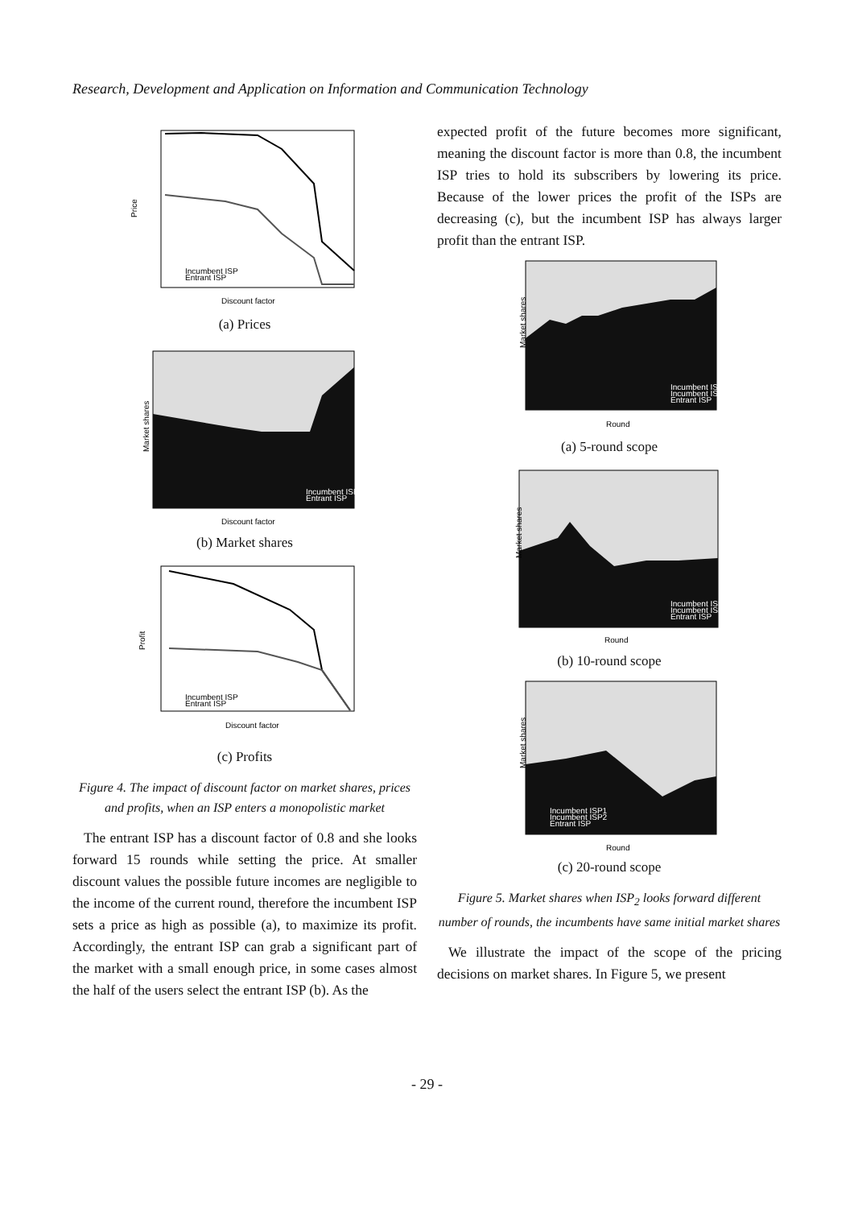Research, Development and Application on Information and Communication Technology
Price
Discount factor
Incumbent ISP
Entrant ISP
(a) Prices
Market shares
Discount factor
Incumbent ISP
Entrant ISP
(b) Market shares
Profit
Discount factor
Incumbent ISP
Entrant ISP
(c) Profits
Figure 4. The impact of discount factor on market shares, prices and profits, when an ISP enters a monopolistic market
The entrant ISP has a discount factor of 0.8 and she looks forward 15 rounds while setting the price. At smaller discount values the possible future incomes are negligible to the income of the current round, therefore the incumbent ISP sets a price as high as possible (a), to maximize its profit. Accordingly, the entrant ISP can grab a significant part of the market with a small enough price, in some cases almost the half of the users select the entrant ISP (b). As the
expected profit of the future becomes more significant, meaning the discount factor is more than 0.8, the incumbent ISP tries to hold its subscribers by lowering its price. Because of the lower prices the profit of the ISPs are decreasing (c), but the incumbent ISP has always larger profit than the entrant ISP.
Market shares
Round
Incumbent ISP1
Incumbent ISP2
Entrant ISP
(a) 5-round scope
Market shares
Round
Incumbent ISP1
Incumbent ISP2
Entrant ISP
(b) 10-round scope
Market shares
Round
Incumbent ISP1
Incumbent ISP2
Entrant ISP
(c) 20-round scope
Figure 5. Market shares when ISP<sub>2</sub> looks forward different number of rounds, the incumbents have same initial market shares
We illustrate the impact of the scope of the pricing decisions on market shares. In Figure 5, we present
- 29 -